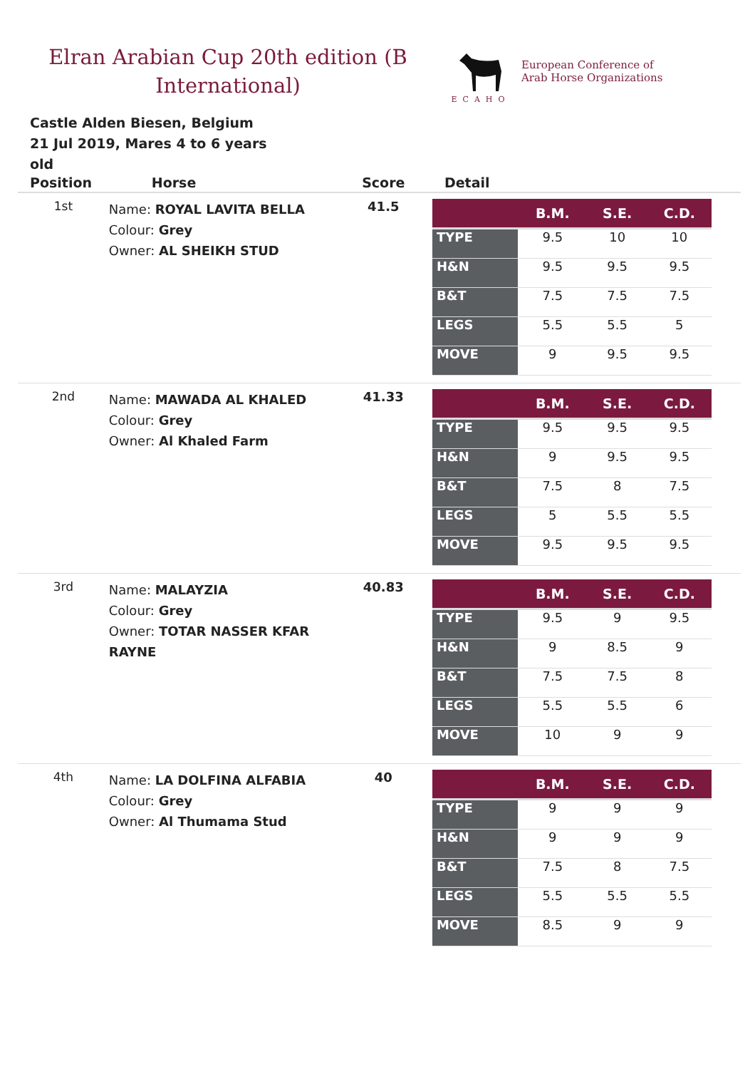Elran Arabian Cup 20th edition (B International)
ECAHO
European Conference of
Arab Horse Organizations
Castle Alden Biesen, Belgium
21 Jul 2019, Mares 4 to 6 years old
| Position | Horse | Score | Detail |
| --- | --- | --- | --- |
| 1st | Name: ROYAL LAVITA BELLA Colour: Grey Owner: AL SHEIKH STUD | 41.5 | / / B.M. / S.E. / C.D. / / --- / --- / --- / --- / / TYPE / 9.5 / 10 / 10 / / H&N / 9.5 / 9.5 / 9.5 / / B&T / 7.5 / 7.5 / 7.5 / / LEGS / 5.5 / 5.5 / 5 / / MOVE / 9 / 9.5 / 9.5 / |
| 2nd | Name: MAWADA AL KHALED Colour: Grey Owner: Al Khaled Farm | 41.33 | / / B.M. / S.E. / C.D. / / --- / --- / --- / --- / / TYPE / 9.5 / 9.5 / 9.5 / / H&N / 9 / 9.5 / 9.5 / / B&T / 7.5 / 8 / 7.5 / / LEGS / 5 / 5.5 / 5.5 / / MOVE / 9.5 / 9.5 / 9.5 / |
| 3rd | Name: MALAYZIA Colour: Grey Owner: TOTAR NASSER KFAR RAYNE | 40.83 | / / B.M. / S.E. / C.D. / / --- / --- / --- / --- / / TYPE / 9.5 / 9 / 9.5 / / H&N / 9 / 8.5 / 9 / / B&T / 7.5 / 7.5 / 8 / / LEGS / 5.5 / 5.5 / 6 / / MOVE / 10 / 9 / 9 / |
| 4th | Name: LA DOLFINA ALFABIA Colour: Grey Owner: Al Thumama Stud | 40 | / / B.M. / S.E. / C.D. / / --- / --- / --- / --- / / TYPE / 9 / 9 / 9 / / H&N / 9 / 9 / 9 / / B&T / 7.5 / 8 / 7.5 / / LEGS / 5.5 / 5.5 / 5.5 / / MOVE / 8.5 / 9 / 9 / |